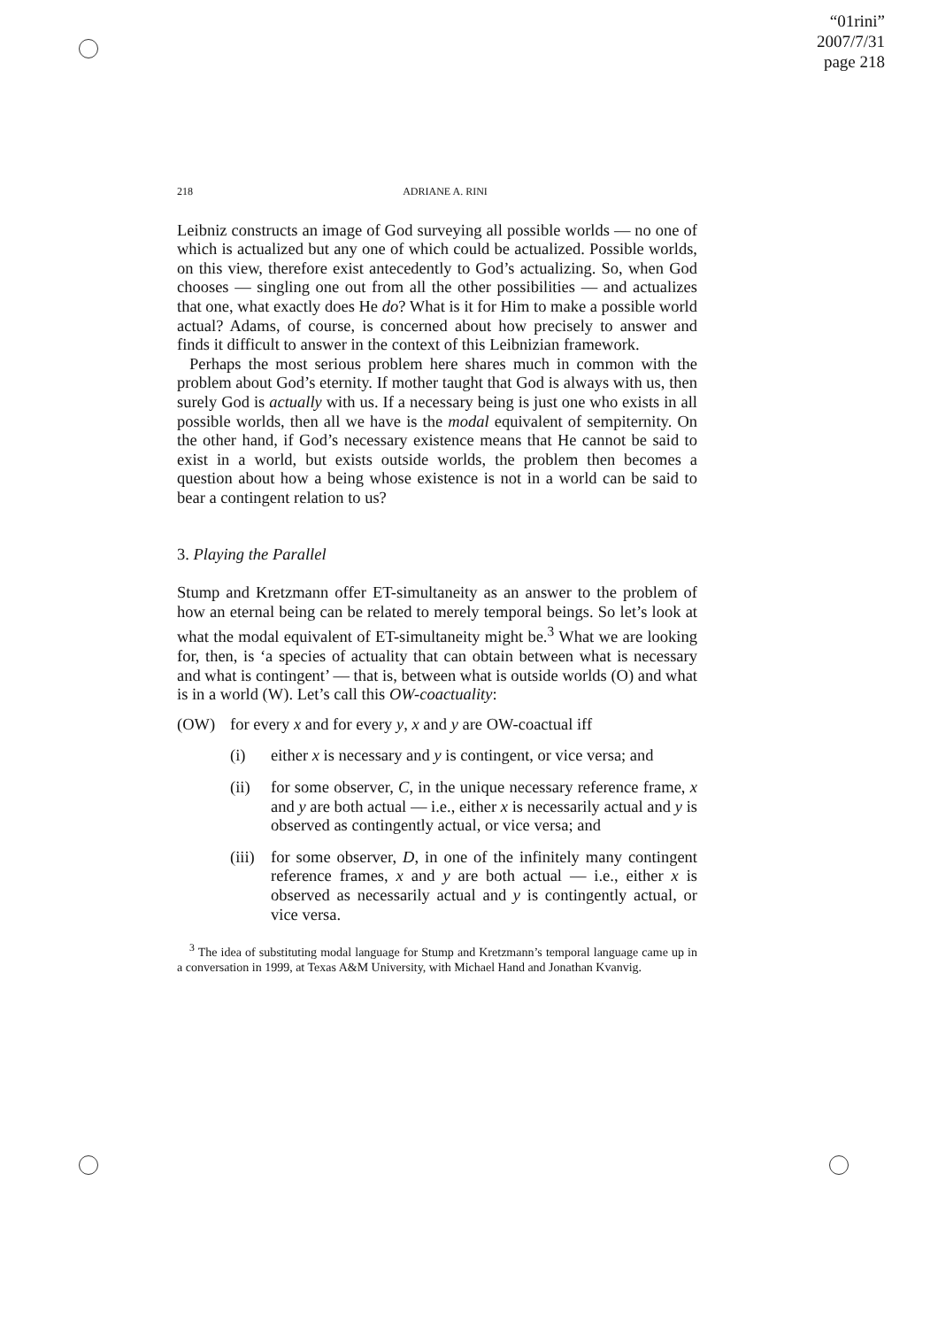“01rini”
2007/7/31
page 218
218 ADRIANE A. RINI
Leibniz constructs an image of God surveying all possible worlds — no one of which is actualized but any one of which could be actualized. Possible worlds, on this view, therefore exist antecedently to God’s actualizing. So, when God chooses — singling one out from all the other possibilities — and actualizes that one, what exactly does He do? What is it for Him to make a possible world actual? Adams, of course, is concerned about how precisely to answer and finds it difficult to answer in the context of this Leibnizian framework.
Perhaps the most serious problem here shares much in common with the problem about God’s eternity. If mother taught that God is always with us, then surely God is actually with us. If a necessary being is just one who exists in all possible worlds, then all we have is the modal equivalent of sempiternity. On the other hand, if God’s necessary existence means that He cannot be said to exist in a world, but exists outside worlds, the problem then becomes a question about how a being whose existence is not in a world can be said to bear a contingent relation to us?
3. Playing the Parallel
Stump and Kretzmann offer ET-simultaneity as an answer to the problem of how an eternal being can be related to merely temporal beings. So let’s look at what the modal equivalent of ET-simultaneity might be.<sup>3</sup> What we are looking for, then, is ‘a species of actuality that can obtain between what is necessary and what is contingent’ — that is, between what is outside worlds (O) and what is in a world (W). Let’s call this OW-coactuality:
(OW) for every x and for every y, x and y are OW-coactual iff
(i) either x is necessary and y is contingent, or vice versa; and
(ii) for some observer, C, in the unique necessary reference frame, x and y are both actual — i.e., either x is necessarily actual and y is observed as contingently actual, or vice versa; and
(iii)
for some observer, D, in one of the infinitely many contingent reference frames, x and y are both actual — i.e., either x is observed as necessarily actual and y is contingently actual, or vice versa.
<sup>3</sup> The idea of substituting modal language for Stump and Kretzmann’s temporal language came up in a conversation in 1999, at Texas A&M University, with Michael Hand and Jonathan Kvanvig.